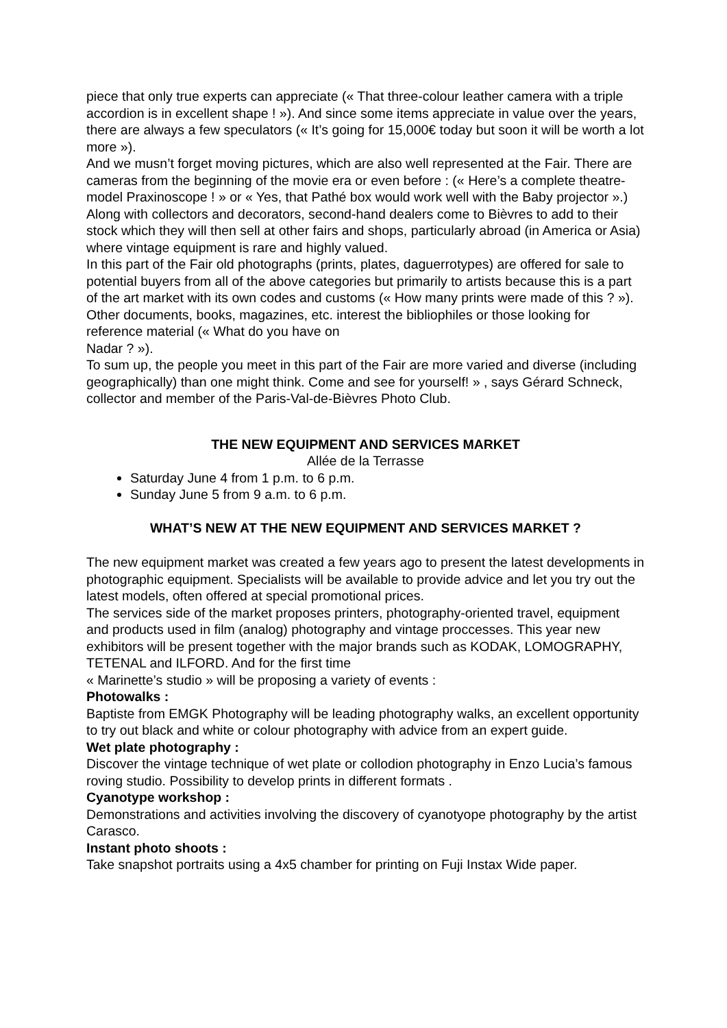piece that only true experts can appreciate (« That three-colour leather camera with a triple accordion is in excellent shape ! »). And since some items appreciate in value over the years, there are always a few speculators (« It’s going for 15,000€ today but soon it will be worth a lot more »).
And we musn’t forget moving pictures, which are also well represented at the Fair. There are cameras from the beginning of the movie era or even before : (« Here’s a complete theatre-model Praxinoscope ! » or « Yes, that Pathé box would work well with the Baby projector ».)
Along with collectors and decorators, second-hand dealers come to Bièvres to add to their stock which they will then sell at other fairs and shops, particularly abroad (in America or Asia) where vintage equipment is rare and highly valued.
In this part of the Fair old photographs (prints, plates, daguerrotypes) are offered for sale to potential buyers from all of the above categories but primarily to artists because this is a part of the art market with its own codes and customs (« How many prints were made of this ? »). Other documents, books, magazines, etc. interest the bibliophiles or those looking for reference material (« What do you have on
Nadar ? »).
To sum up, the people you meet in this part of the Fair are more varied and diverse (including geographically) than one might think. Come and see for yourself! » , says Gérard Schneck, collector and member of the Paris-Val-de-Bièvres Photo Club.
THE NEW EQUIPMENT AND SERVICES MARKET
Allée de la Terrasse
Saturday June 4 from 1 p.m. to 6 p.m.
Sunday June 5 from 9 a.m. to 6 p.m.
WHAT’S NEW AT THE NEW EQUIPMENT AND SERVICES MARKET ?
The new equipment market was created a few years ago to present the latest developments in photographic equipment. Specialists will be available to provide advice and let you try out the latest models, often offered at special promotional prices.
The services side of the market proposes printers, photography-oriented travel, equipment and products used in film (analog) photography and vintage proccesses. This year new exhibitors will be present together with the major brands such as KODAK, LOMOGRAPHY, TETENAL and ILFORD. And for the first time
« Marinette’s studio » will be proposing a variety of events :
Photowalks :
Baptiste from EMGK Photography will be leading photography walks, an excellent opportunity to try out black and white or colour photography with advice from an expert guide.
Wet plate photography :
Discover the vintage technique of wet plate or collodion photography in Enzo Lucia’s famous roving studio. Possibility to develop prints in different formats .
Cyanotype workshop :
Demonstrations and activities involving the discovery of cyanotyope photography by the artist Carasco.
Instant photo shoots :
Take snapshot portraits using a 4x5 chamber for printing on Fuji Instax Wide paper.